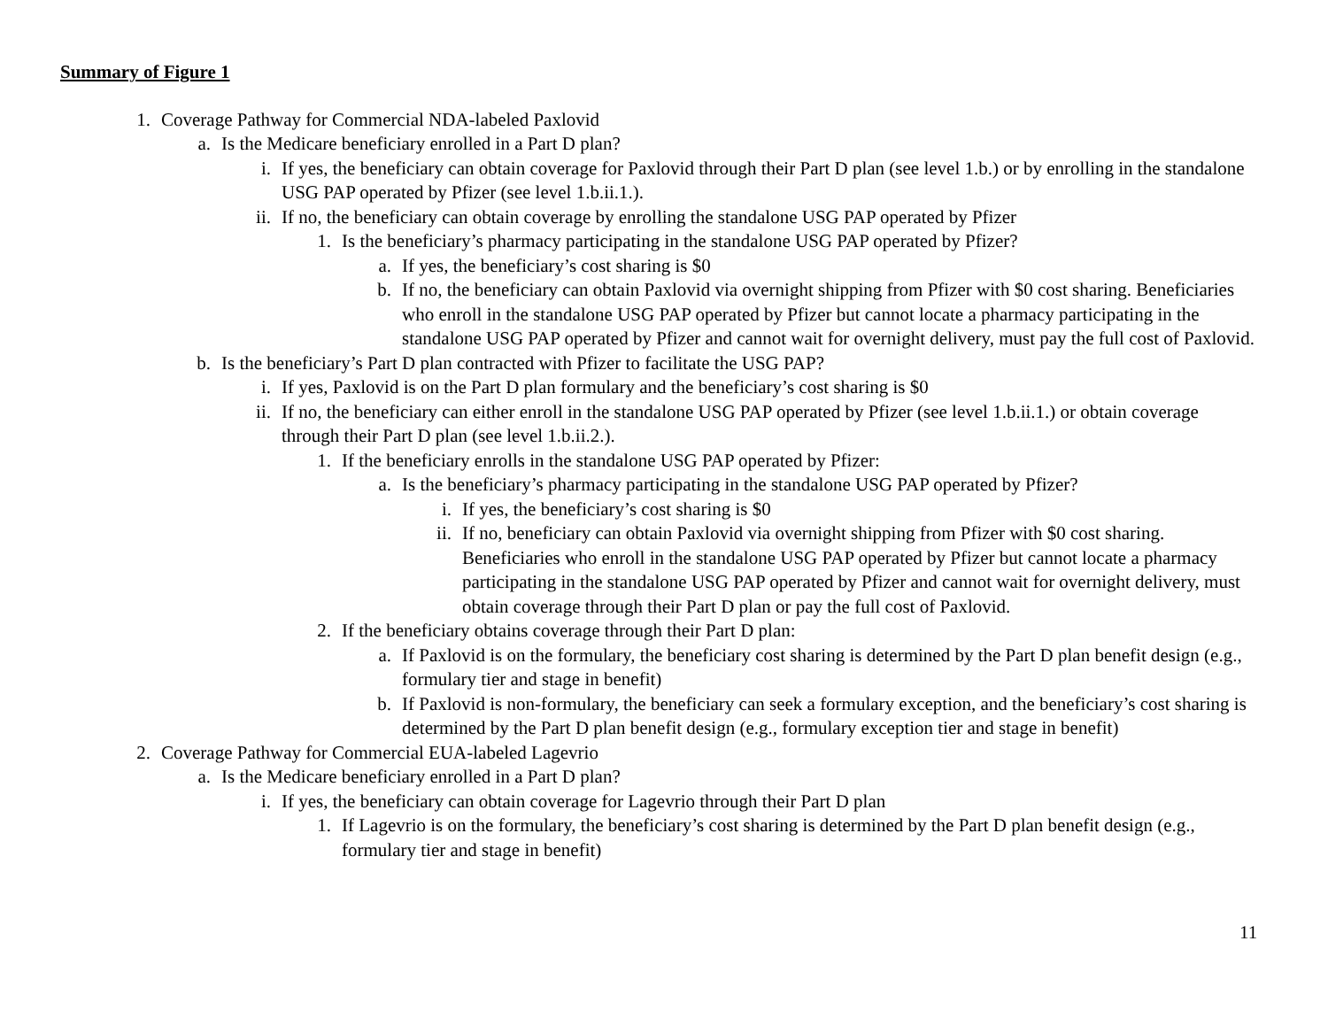Summary of Figure 1
1. Coverage Pathway for Commercial NDA-labeled Paxlovid
a. Is the Medicare beneficiary enrolled in a Part D plan?
i. If yes, the beneficiary can obtain coverage for Paxlovid through their Part D plan (see level 1.b.) or by enrolling in the standalone USG PAP operated by Pfizer (see level 1.b.ii.1.).
ii. If no, the beneficiary can obtain coverage by enrolling the standalone USG PAP operated by Pfizer
1. Is the beneficiary’s pharmacy participating in the standalone USG PAP operated by Pfizer?
a. If yes, the beneficiary’s cost sharing is $0
b. If no, the beneficiary can obtain Paxlovid via overnight shipping from Pfizer with $0 cost sharing. Beneficiaries who enroll in the standalone USG PAP operated by Pfizer but cannot locate a pharmacy participating in the standalone USG PAP operated by Pfizer and cannot wait for overnight delivery, must pay the full cost of Paxlovid.
b. Is the beneficiary’s Part D plan contracted with Pfizer to facilitate the USG PAP?
i. If yes, Paxlovid is on the Part D plan formulary and the beneficiary’s cost sharing is $0
ii. If no, the beneficiary can either enroll in the standalone USG PAP operated by Pfizer (see level 1.b.ii.1.) or obtain coverage through their Part D plan (see level 1.b.ii.2.).
1. If the beneficiary enrolls in the standalone USG PAP operated by Pfizer:
a. Is the beneficiary’s pharmacy participating in the standalone USG PAP operated by Pfizer?
i. If yes, the beneficiary’s cost sharing is $0
ii. If no, beneficiary can obtain Paxlovid via overnight shipping from Pfizer with $0 cost sharing. Beneficiaries who enroll in the standalone USG PAP operated by Pfizer but cannot locate a pharmacy participating in the standalone USG PAP operated by Pfizer and cannot wait for overnight delivery, must obtain coverage through their Part D plan or pay the full cost of Paxlovid.
2. If the beneficiary obtains coverage through their Part D plan:
a. If Paxlovid is on the formulary, the beneficiary cost sharing is determined by the Part D plan benefit design (e.g., formulary tier and stage in benefit)
b. If Paxlovid is non-formulary, the beneficiary can seek a formulary exception, and the beneficiary’s cost sharing is determined by the Part D plan benefit design (e.g., formulary exception tier and stage in benefit)
2. Coverage Pathway for Commercial EUA-labeled Lagevrio
a. Is the Medicare beneficiary enrolled in a Part D plan?
i. If yes, the beneficiary can obtain coverage for Lagevrio through their Part D plan
1. If Lagevrio is on the formulary, the beneficiary’s cost sharing is determined by the Part D plan benefit design (e.g., formulary tier and stage in benefit)
11